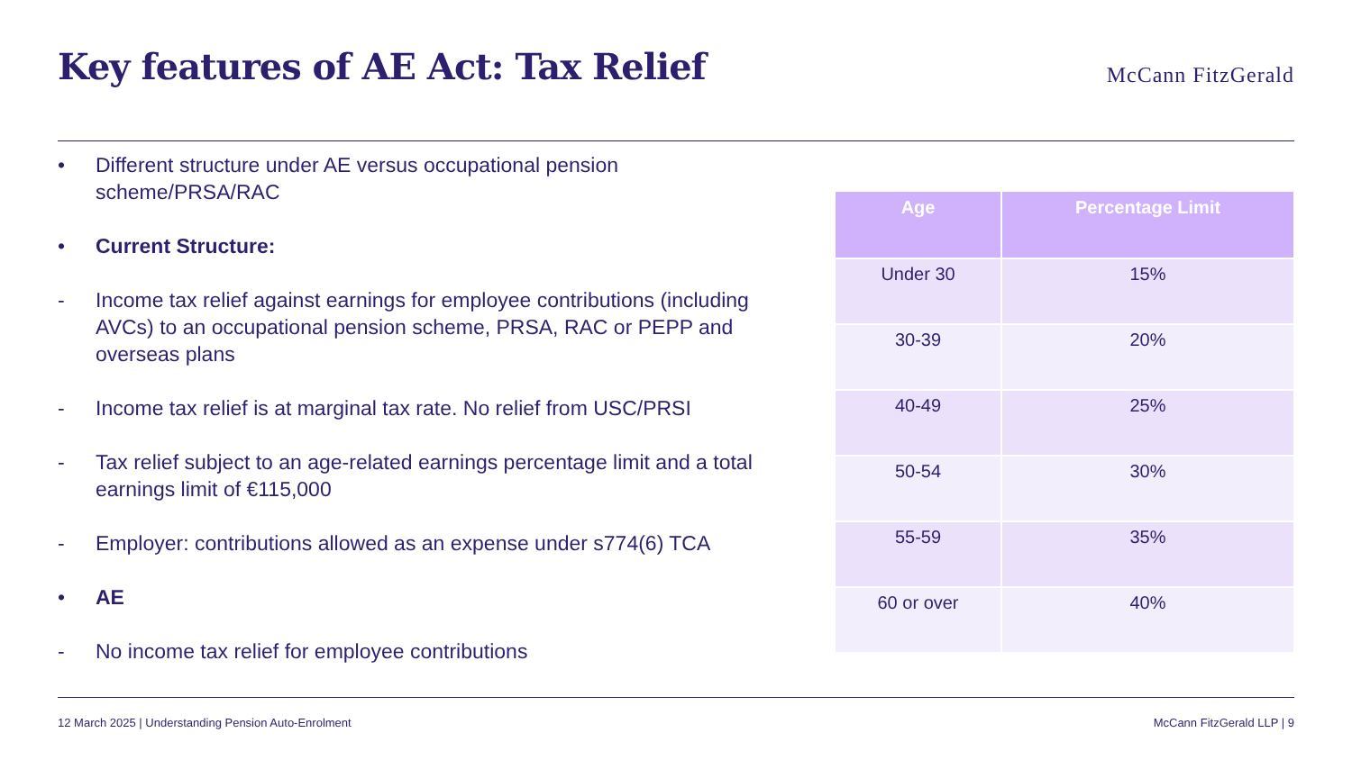Key features of AE Act: Tax Relief
McCann FitzGerald
• Different structure under AE versus occupational pension scheme/PRSA/RAC
• Current Structure:
- Income tax relief against earnings for employee contributions (including AVCs) to an occupational pension scheme, PRSA, RAC or PEPP and overseas plans
- Income tax relief is at marginal tax rate. No relief from USC/PRSI
- Tax relief subject to an age-related earnings percentage limit and a total earnings limit of €115,000
- Employer: contributions allowed as an expense under s774(6) TCA
• AE
- No income tax relief for employee contributions
| Age | Percentage Limit |
| --- | --- |
| Under 30 | 15% |
| 30-39 | 20% |
| 40-49 | 25% |
| 50-54 | 30% |
| 55-59 | 35% |
| 60 or over | 40% |
12 March 2025 | Understanding Pension Auto-Enrolment McCann FitzGerald LLP | 9